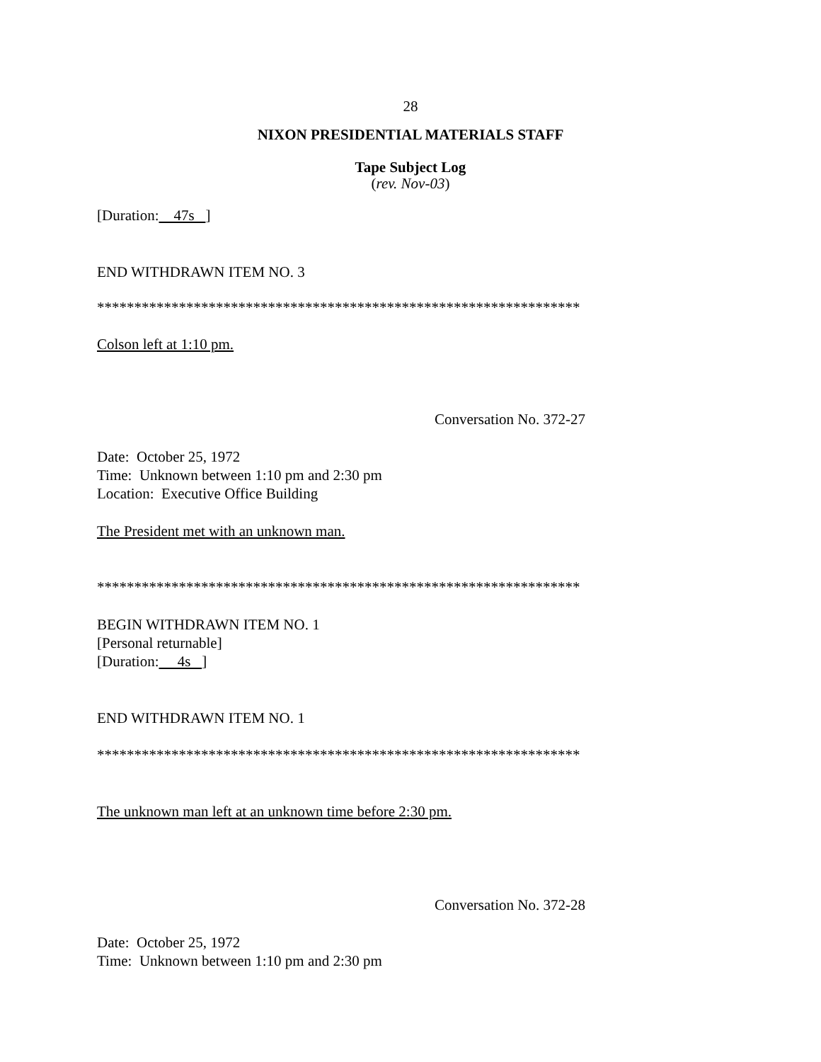28
NIXON PRESIDENTIAL MATERIALS STAFF
Tape Subject Log
(rev. Nov-03)
[Duration: 47s ]
END WITHDRAWN ITEM NO. 3
*****************************************************************
Colson left at 1:10 pm.
Conversation No. 372-27
Date: October 25, 1972
Time: Unknown between 1:10 pm and 2:30 pm
Location: Executive Office Building
The President met with an unknown man.
*****************************************************************
BEGIN WITHDRAWN ITEM NO. 1
[Personal returnable]
[Duration: 4s ]
END WITHDRAWN ITEM NO. 1
*****************************************************************
The unknown man left at an unknown time before 2:30 pm.
Conversation No. 372-28
Date: October 25, 1972
Time: Unknown between 1:10 pm and 2:30 pm